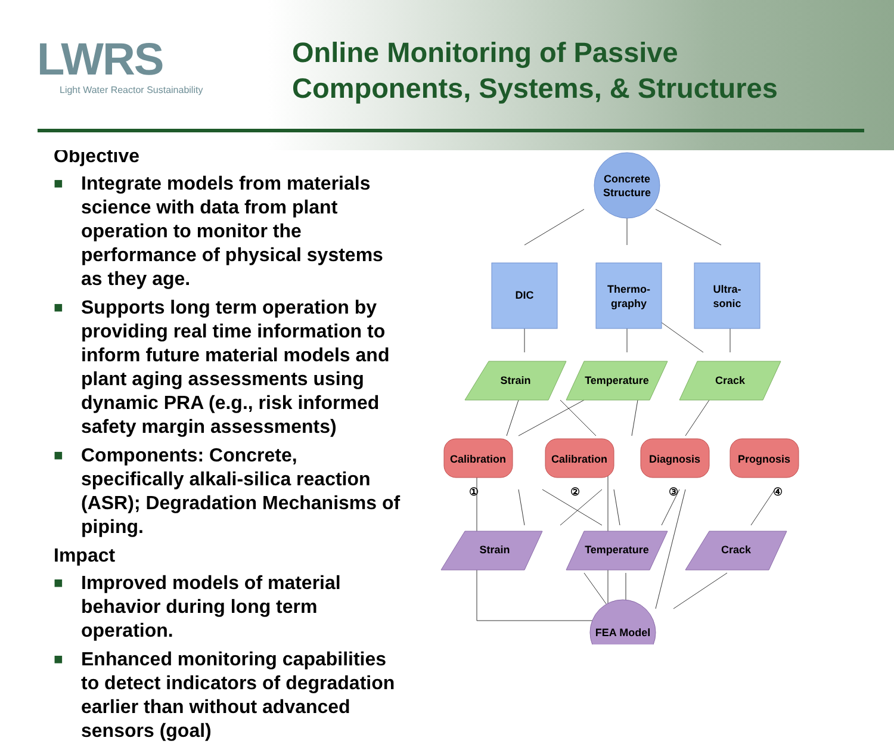LWRS
Light Water Reactor Sustainability
Online Monitoring of Passive
Components, Systems, & Structures
Objective
■ Integrate models from materials science with data from plant operation to monitor the performance of physical systems as they age.
■ Supports long term operation by providing real time information to inform future material models and plant aging assessments using dynamic PRA (e.g., risk informed safety margin assessments)
■ Components: Concrete, specifically alkali-silica reaction (ASR); Degradation Mechanisms of piping.
Impact
■ Improved models of material behavior during long term operation.
■ Enhanced monitoring capabilities to detect indicators of degradation earlier than without advanced sensors (goal)
Concrete
Structure
DIC
Thermo-
graphy
Ultra-
sonic
Strain
Temperature
Crack
Calibration
Calibration
Diagnosis
Prognosis
①
②
③
④
Strain
Temperature
Crack
FEA Model